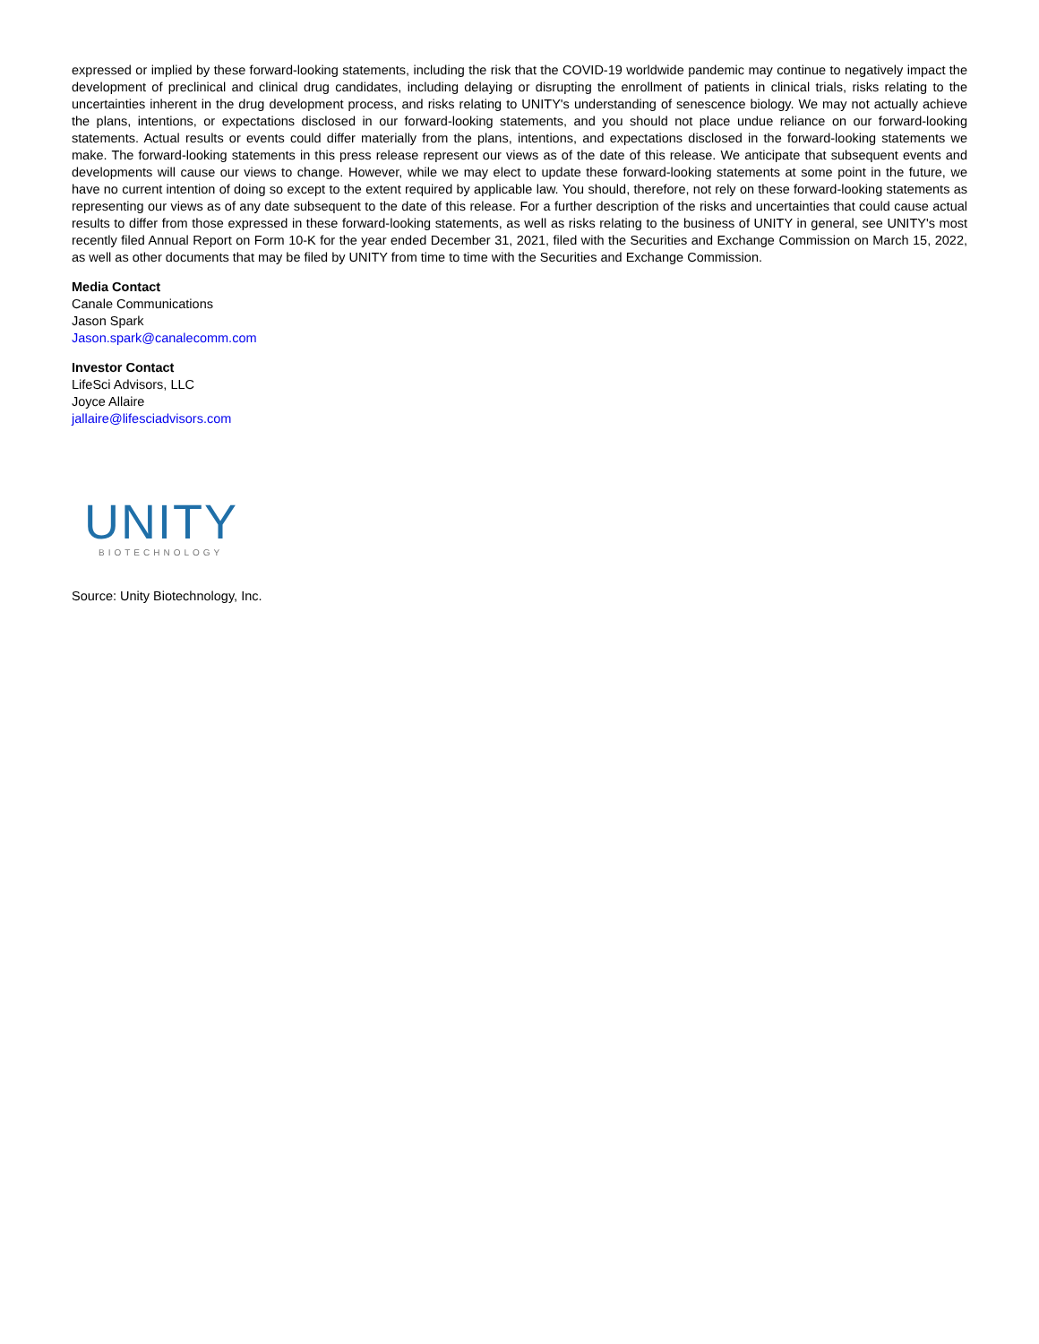expressed or implied by these forward-looking statements, including the risk that the COVID-19 worldwide pandemic may continue to negatively impact the development of preclinical and clinical drug candidates, including delaying or disrupting the enrollment of patients in clinical trials, risks relating to the uncertainties inherent in the drug development process, and risks relating to UNITY's understanding of senescence biology. We may not actually achieve the plans, intentions, or expectations disclosed in our forward-looking statements, and you should not place undue reliance on our forward-looking statements. Actual results or events could differ materially from the plans, intentions, and expectations disclosed in the forward-looking statements we make. The forward-looking statements in this press release represent our views as of the date of this release. We anticipate that subsequent events and developments will cause our views to change. However, while we may elect to update these forward-looking statements at some point in the future, we have no current intention of doing so except to the extent required by applicable law. You should, therefore, not rely on these forward-looking statements as representing our views as of any date subsequent to the date of this release. For a further description of the risks and uncertainties that could cause actual results to differ from those expressed in these forward-looking statements, as well as risks relating to the business of UNITY in general, see UNITY's most recently filed Annual Report on Form 10-K for the year ended December 31, 2021, filed with the Securities and Exchange Commission on March 15, 2022, as well as other documents that may be filed by UNITY from time to time with the Securities and Exchange Commission.
Media Contact
Canale Communications
Jason Spark
Jason.spark@canalecomm.com
Investor Contact
LifeSci Advisors, LLC
Joyce Allaire
jallaire@lifesciadvisors.com
UNITY
BIOTECHNOLOGY
Source: Unity Biotechnology, Inc.